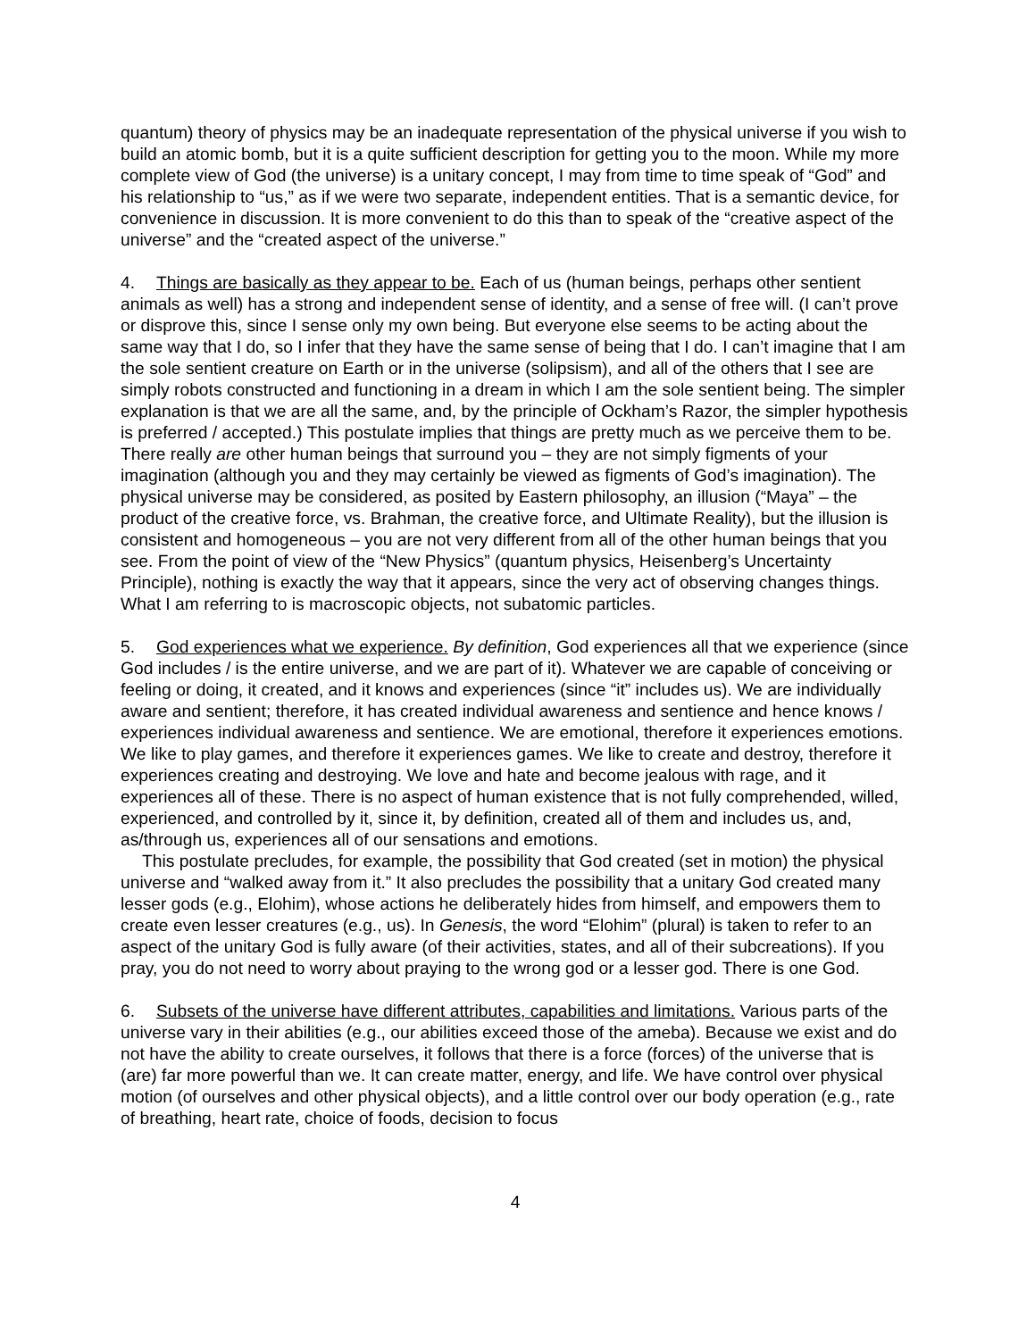quantum) theory of physics may be an inadequate representation of the physical universe if you wish to build an atomic bomb, but it is a quite sufficient description for getting you to the moon. While my more complete view of God (the universe) is a unitary concept, I may from time to time speak of “God” and his relationship to “us,” as if we were two separate, independent entities. That is a semantic device, for convenience in discussion. It is more convenient to do this than to speak of the “creative aspect of the universe” and the “created aspect of the universe.”
4. Things are basically as they appear to be. Each of us (human beings, perhaps other sentient animals as well) has a strong and independent sense of identity, and a sense of free will. (I can’t prove or disprove this, since I sense only my own being. But everyone else seems to be acting about the same way that I do, so I infer that they have the same sense of being that I do. I can’t imagine that I am the sole sentient creature on Earth or in the universe (solipsism), and all of the others that I see are simply robots constructed and functioning in a dream in which I am the sole sentient being. The simpler explanation is that we are all the same, and, by the principle of Ockham’s Razor, the simpler hypothesis is preferred / accepted.) This postulate implies that things are pretty much as we perceive them to be. There really are other human beings that surround you – they are not simply figments of your imagination (although you and they may certainly be viewed as figments of God’s imagination). The physical universe may be considered, as posited by Eastern philosophy, an illusion (“Maya” – the product of the creative force, vs. Brahman, the creative force, and Ultimate Reality), but the illusion is consistent and homogeneous – you are not very different from all of the other human beings that you see. From the point of view of the “New Physics” (quantum physics, Heisenberg’s Uncertainty Principle), nothing is exactly the way that it appears, since the very act of observing changes things. What I am referring to is macroscopic objects, not subatomic particles.
5. God experiences what we experience. By definition, God experiences all that we experience (since God includes / is the entire universe, and we are part of it). Whatever we are capable of conceiving or feeling or doing, it created, and it knows and experiences (since “it” includes us). We are individually aware and sentient; therefore, it has created individual awareness and sentience and hence knows / experiences individual awareness and sentience. We are emotional, therefore it experiences emotions. We like to play games, and therefore it experiences games. We like to create and destroy, therefore it experiences creating and destroying. We love and hate and become jealous with rage, and it experiences all of these. There is no aspect of human existence that is not fully comprehended, willed, experienced, and controlled by it, since it, by definition, created all of them and includes us, and, as/through us, experiences all of our sensations and emotions.
This postulate precludes, for example, the possibility that God created (set in motion) the physical universe and “walked away from it.” It also precludes the possibility that a unitary God created many lesser gods (e.g., Elohim), whose actions he deliberately hides from himself, and empowers them to create even lesser creatures (e.g., us). In Genesis, the word “Elohim” (plural) is taken to refer to an aspect of the unitary God is fully aware (of their activities, states, and all of their subcreations). If you pray, you do not need to worry about praying to the wrong god or a lesser god. There is one God.
6. Subsets of the universe have different attributes, capabilities and limitations. Various parts of the universe vary in their abilities (e.g., our abilities exceed those of the ameba). Because we exist and do not have the ability to create ourselves, it follows that there is a force (forces) of the universe that is (are) far more powerful than we. It can create matter, energy, and life. We have control over physical motion (of ourselves and other physical objects), and a little control over our body operation (e.g., rate of breathing, heart rate, choice of foods, decision to focus
4